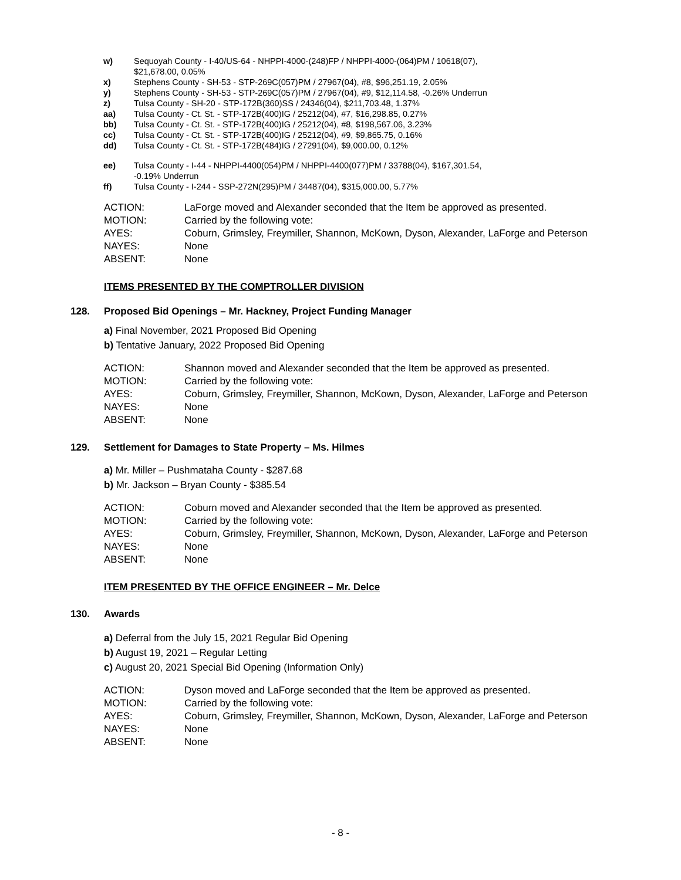w) Sequoyah County - I-40/US-64 - NHPPI-4000-(248)FP / NHPPI-4000-(064)PM / 10618(07),
$21,678.00, 0.05%
x) Stephens County - SH-53 - STP-269C(057)PM / 27967(04), #8, $96,251.19, 2.05%
y) Stephens County - SH-53 - STP-269C(057)PM / 27967(04), #9, $12,114.58, -0.26% Underrun
z) Tulsa County - SH-20 - STP-172B(360)SS / 24346(04), $211,703.48, 1.37%
aa) Tulsa County - Ct. St. - STP-172B(400)IG / 25212(04), #7, $16,298.85, 0.27%
bb) Tulsa County - Ct. St. - STP-172B(400)IG / 25212(04), #8, $198,567.06, 3.23%
cc) Tulsa County - Ct. St. - STP-172B(400)IG / 25212(04), #9, $9,865.75, 0.16%
dd) Tulsa County - Ct. St. - STP-172B(484)IG / 27291(04), $9,000.00, 0.12%
ee) Tulsa County - I-44 - NHPPI-4400(054)PM / NHPPI-4400(077)PM / 33788(04), $167,301.54,
-0.19% Underrun
ff) Tulsa County - I-244 - SSP-272N(295)PM / 34487(04), $315,000.00, 5.77%
| ACTION: | LaForge moved and Alexander seconded that the Item be approved as presented. |
| MOTION: | Carried by the following vote: |
| AYES: | Coburn, Grimsley, Freymiller, Shannon, McKown, Dyson, Alexander, LaForge and Peterson |
| NAYES: | None |
| ABSENT: | None |
ITEMS PRESENTED BY THE COMPTROLLER DIVISION
128. Proposed Bid Openings – Mr. Hackney, Project Funding Manager
a) Final November, 2021 Proposed Bid Opening
b) Tentative January, 2022 Proposed Bid Opening
| ACTION: | Shannon moved and Alexander seconded that the Item be approved as presented. |
| MOTION: | Carried by the following vote: |
| AYES: | Coburn, Grimsley, Freymiller, Shannon, McKown, Dyson, Alexander, LaForge and Peterson |
| NAYES: | None |
| ABSENT: | None |
129. Settlement for Damages to State Property – Ms. Hilmes
a) Mr. Miller – Pushmataha County - $287.68
b) Mr. Jackson – Bryan County - $385.54
| ACTION: | Coburn moved and Alexander seconded that the Item be approved as presented. |
| MOTION: | Carried by the following vote: |
| AYES: | Coburn, Grimsley, Freymiller, Shannon, McKown, Dyson, Alexander, LaForge and Peterson |
| NAYES: | None |
| ABSENT: | None |
ITEM PRESENTED BY THE OFFICE ENGINEER – Mr. Delce
130. Awards
a) Deferral from the July 15, 2021 Regular Bid Opening
b) August 19, 2021 – Regular Letting
c) August 20, 2021 Special Bid Opening (Information Only)
| ACTION: | Dyson moved and LaForge seconded that the Item be approved as presented. |
| MOTION: | Carried by the following vote: |
| AYES: | Coburn, Grimsley, Freymiller, Shannon, McKown, Dyson, Alexander, LaForge and Peterson |
| NAYES: | None |
| ABSENT: | None |
- 8 -